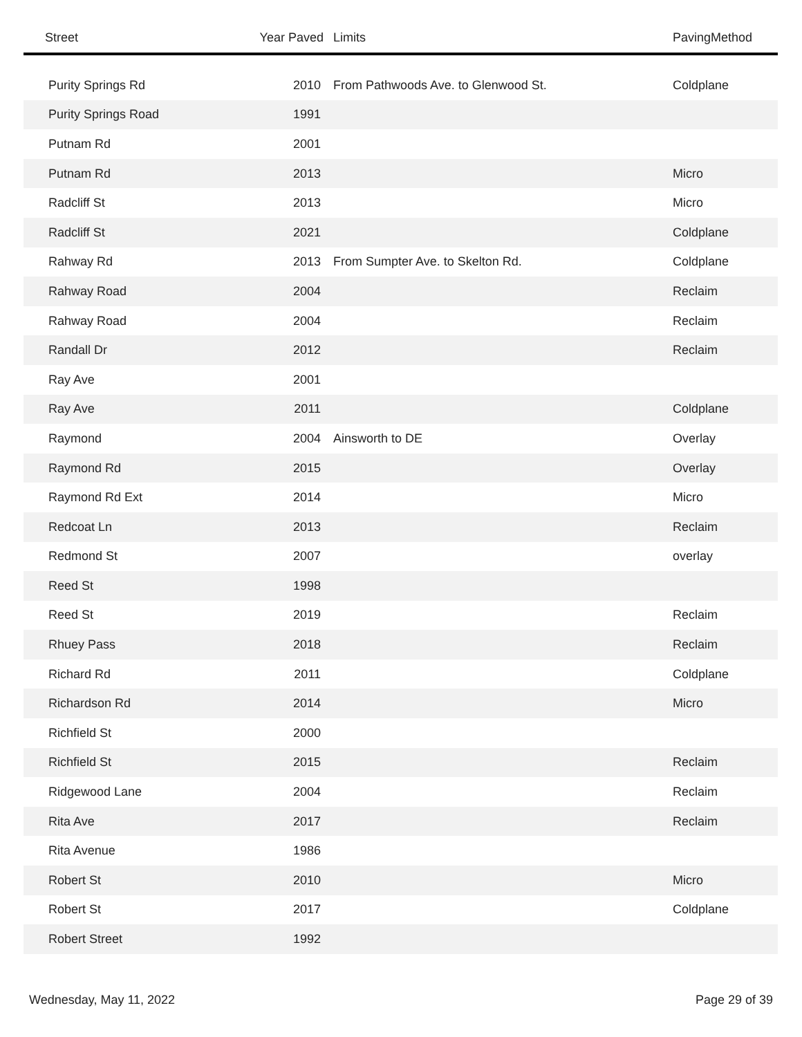| Street | Year Paved | Limits | PavingMethod |
| --- | --- | --- | --- |
| Purity Springs Rd | 2010 | From Pathwoods Ave. to Glenwood St. | Coldplane |
| Purity Springs Road | 1991 | | |
| Putnam Rd | 2001 | | |
| Putnam Rd | 2013 | | Micro |
| Radcliff St | 2013 | | Micro |
| Radcliff St | 2021 | | Coldplane |
| Rahway Rd | 2013 | From Sumpter Ave. to Skelton Rd. | Coldplane |
| Rahway Road | 2004 | | Reclaim |
| Rahway Road | 2004 | | Reclaim |
| Randall Dr | 2012 | | Reclaim |
| Ray Ave | 2001 | | |
| Ray Ave | 2011 | | Coldplane |
| Raymond | 2004 | Ainsworth to DE | Overlay |
| Raymond Rd | 2015 | | Overlay |
| Raymond Rd Ext | 2014 | | Micro |
| Redcoat Ln | 2013 | | Reclaim |
| Redmond St | 2007 | | overlay |
| Reed St | 1998 | | |
| Reed St | 2019 | | Reclaim |
| Rhuey Pass | 2018 | | Reclaim |
| Richard Rd | 2011 | | Coldplane |
| Richardson Rd | 2014 | | Micro |
| Richfield St | 2000 | | |
| Richfield St | 2015 | | Reclaim |
| Ridgewood Lane | 2004 | | Reclaim |
| Rita Ave | 2017 | | Reclaim |
| Rita Avenue | 1986 | | |
| Robert St | 2010 | | Micro |
| Robert St | 2017 | | Coldplane |
| Robert Street | 1992 | | |
Wednesday, May 11, 2022 Page 29 of 39